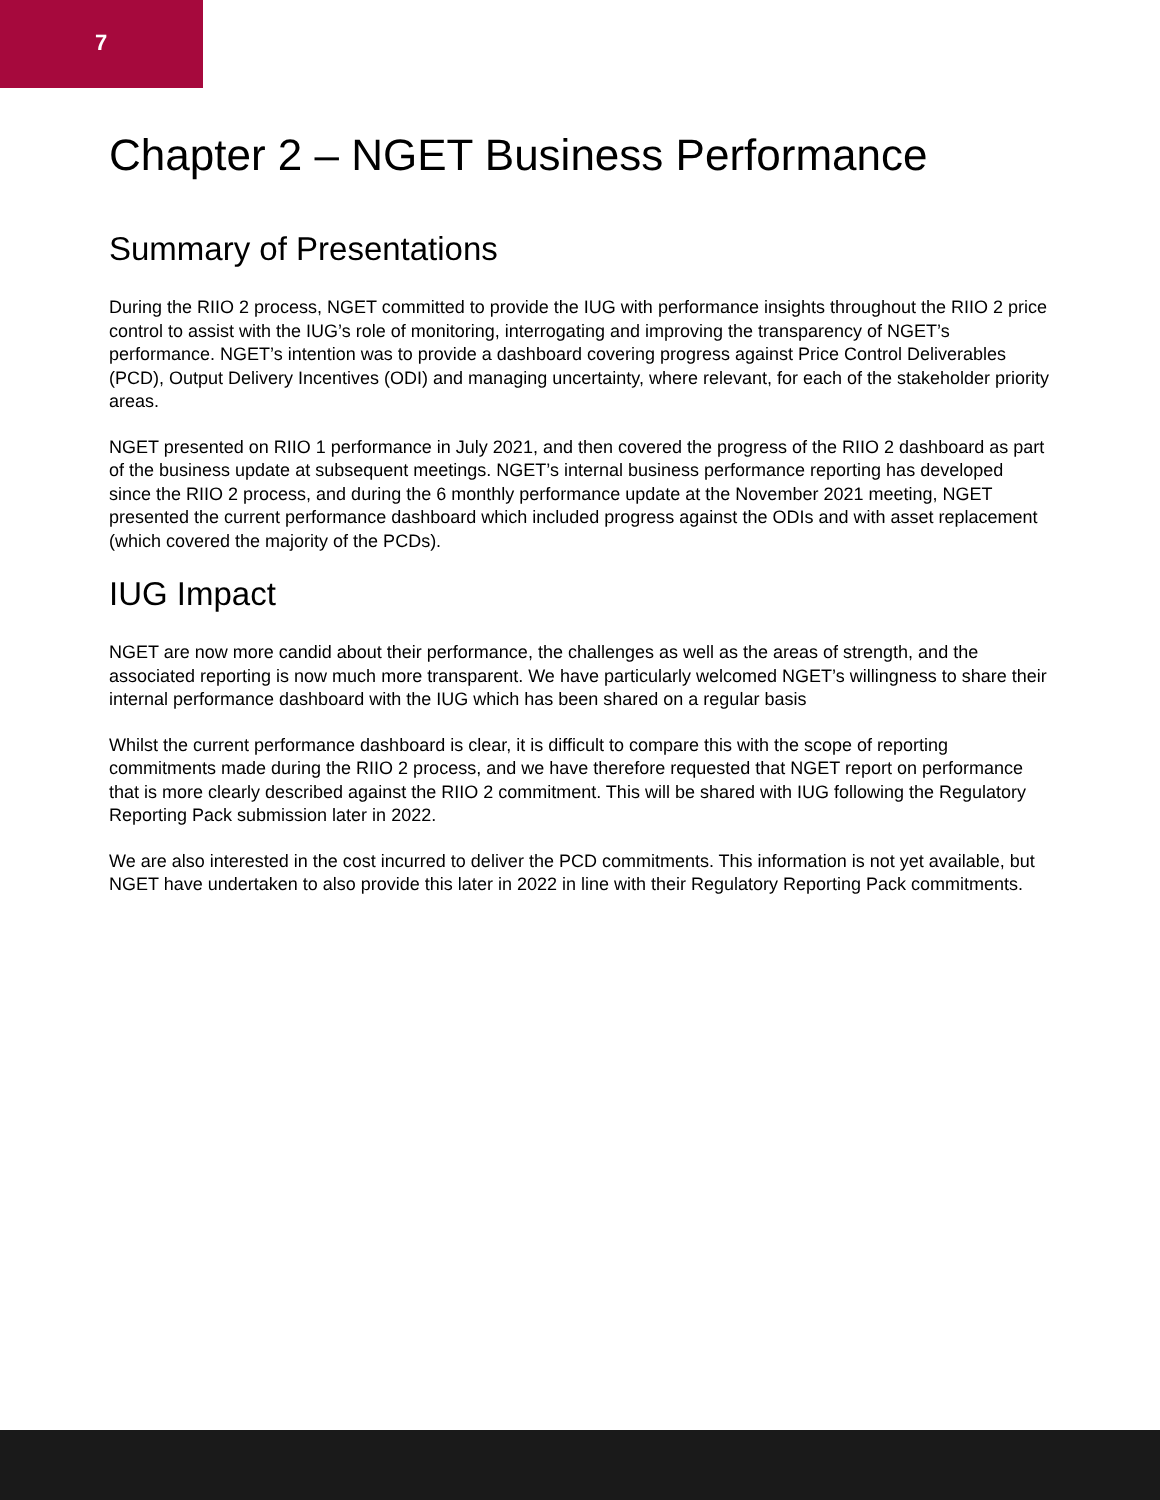7
Chapter 2 – NGET Business Performance
Summary of Presentations
During the RIIO 2 process, NGET committed to provide the IUG with performance insights throughout the RIIO 2 price control to assist with the IUG’s role of monitoring, interrogating and improving the transparency of NGET’s performance. NGET’s intention was to provide a dashboard covering progress against Price Control Deliverables (PCD), Output Delivery Incentives (ODI) and managing uncertainty, where relevant, for each of the stakeholder priority areas.
NGET presented on RIIO 1 performance in July 2021, and then covered the progress of the RIIO 2 dashboard as part of the business update at subsequent meetings. NGET’s internal business performance reporting has developed since the RIIO 2 process, and during the 6 monthly performance update at the November 2021 meeting, NGET presented the current performance dashboard which included progress against the ODIs and with asset replacement (which covered the majority of the PCDs).
IUG Impact
NGET are now more candid about their performance, the challenges as well as the areas of strength, and the associated reporting is now much more transparent. We have particularly welcomed NGET’s willingness to share their internal performance dashboard with the IUG which has been shared on a regular basis
Whilst the current performance dashboard is clear, it is difficult to compare this with the scope of reporting commitments made during the RIIO 2 process, and we have therefore requested that NGET report on performance that is more clearly described against the RIIO 2 commitment. This will be shared with IUG following the Regulatory Reporting Pack submission later in 2022.
We are also interested in the cost incurred to deliver the PCD commitments. This information is not yet available, but NGET have undertaken to also provide this later in 2022 in line with their Regulatory Reporting Pack commitments.